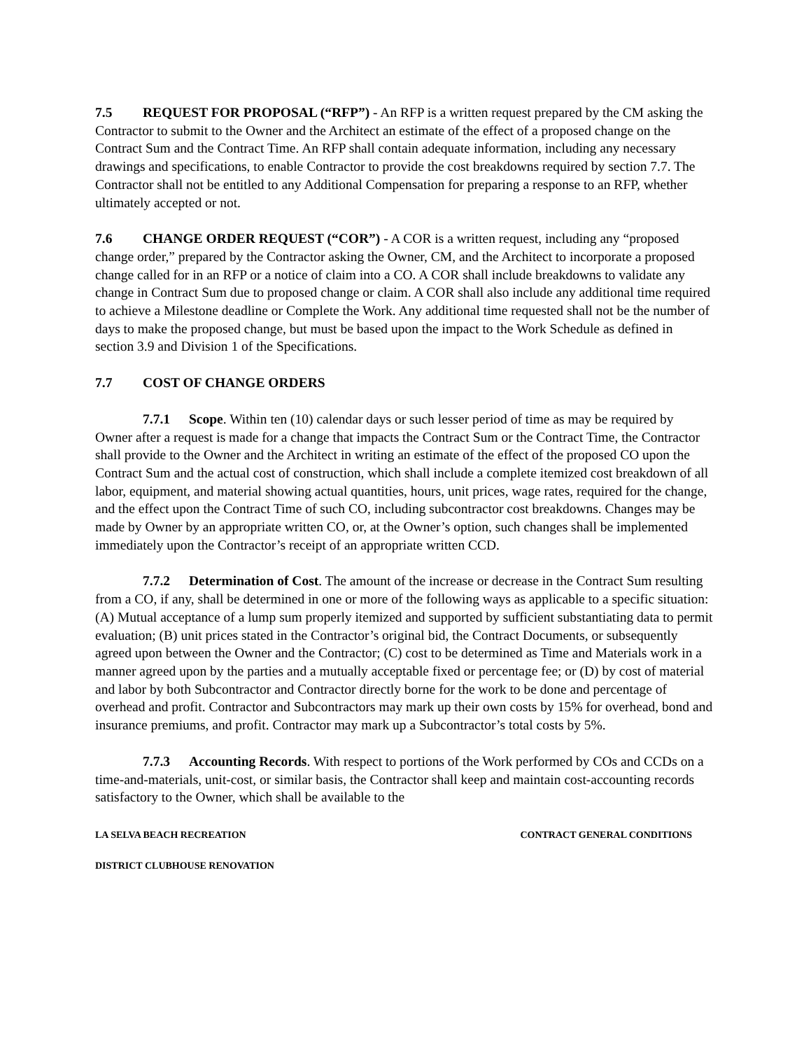7.5 REQUEST FOR PROPOSAL (“RFP”) - An RFP is a written request prepared by the CM asking the Contractor to submit to the Owner and the Architect an estimate of the effect of a proposed change on the Contract Sum and the Contract Time. An RFP shall contain adequate information, including any necessary drawings and specifications, to enable Contractor to provide the cost breakdowns required by section 7.7. The Contractor shall not be entitled to any Additional Compensation for preparing a response to an RFP, whether ultimately accepted or not.
7.6 CHANGE ORDER REQUEST (“COR”) - A COR is a written request, including any “proposed change order,” prepared by the Contractor asking the Owner, CM, and the Architect to incorporate a proposed change called for in an RFP or a notice of claim into a CO. A COR shall include breakdowns to validate any change in Contract Sum due to proposed change or claim. A COR shall also include any additional time required to achieve a Milestone deadline or Complete the Work. Any additional time requested shall not be the number of days to make the proposed change, but must be based upon the impact to the Work Schedule as defined in section 3.9 and Division 1 of the Specifications.
7.7 COST OF CHANGE ORDERS
7.7.1 Scope. Within ten (10) calendar days or such lesser period of time as may be required by Owner after a request is made for a change that impacts the Contract Sum or the Contract Time, the Contractor shall provide to the Owner and the Architect in writing an estimate of the effect of the proposed CO upon the Contract Sum and the actual cost of construction, which shall include a complete itemized cost breakdown of all labor, equipment, and material showing actual quantities, hours, unit prices, wage rates, required for the change, and the effect upon the Contract Time of such CO, including subcontractor cost breakdowns. Changes may be made by Owner by an appropriate written CO, or, at the Owner’s option, such changes shall be implemented immediately upon the Contractor’s receipt of an appropriate written CCD.
7.7.2 Determination of Cost. The amount of the increase or decrease in the Contract Sum resulting from a CO, if any, shall be determined in one or more of the following ways as applicable to a specific situation: (A) Mutual acceptance of a lump sum properly itemized and supported by sufficient substantiating data to permit evaluation; (B) unit prices stated in the Contractor’s original bid, the Contract Documents, or subsequently agreed upon between the Owner and the Contractor; (C) cost to be determined as Time and Materials work in a manner agreed upon by the parties and a mutually acceptable fixed or percentage fee; or (D) by cost of material and labor by both Subcontractor and Contractor directly borne for the work to be done and percentage of overhead and profit. Contractor and Subcontractors may mark up their own costs by 15% for overhead, bond and insurance premiums, and profit. Contractor may mark up a Subcontractor’s total costs by 5%.
7.7.3 Accounting Records. With respect to portions of the Work performed by COs and CCDs on a time-and-materials, unit-cost, or similar basis, the Contractor shall keep and maintain cost-accounting records satisfactory to the Owner, which shall be available to the
LA SELVA BEACH RECREATION CONTRACT GENERAL CONDITIONS
DISTRICT CLUBHOUSE RENOVATION